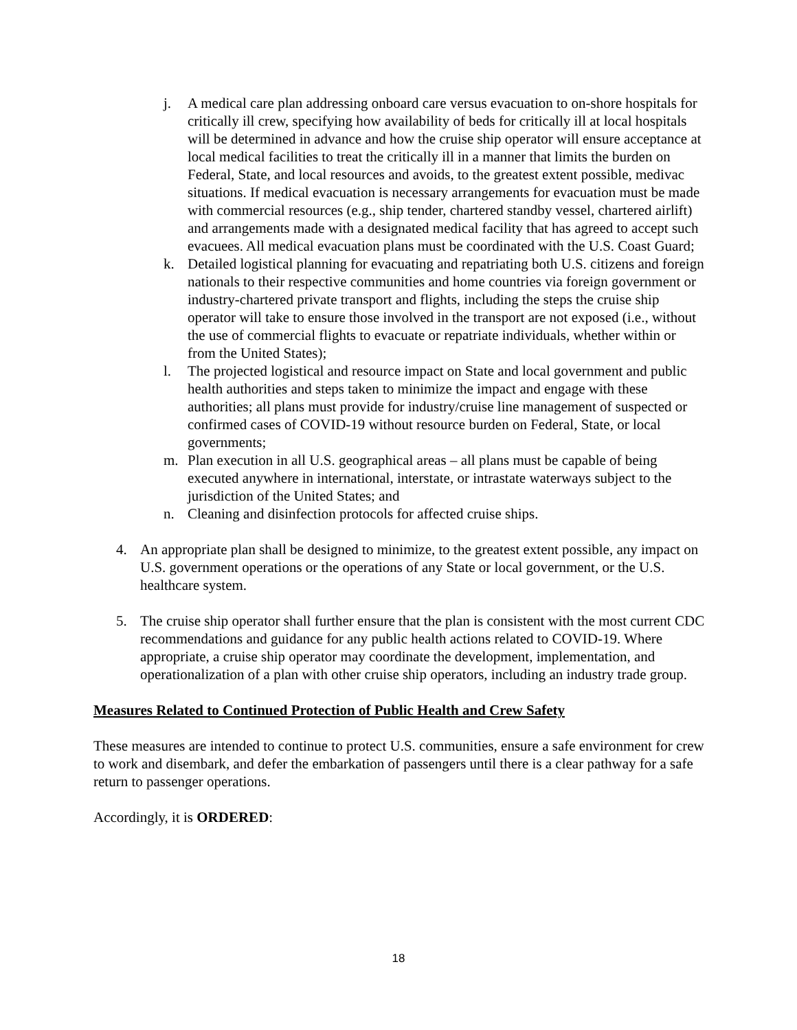j. A medical care plan addressing onboard care versus evacuation to on-shore hospitals for critically ill crew, specifying how availability of beds for critically ill at local hospitals will be determined in advance and how the cruise ship operator will ensure acceptance at local medical facilities to treat the critically ill in a manner that limits the burden on Federal, State, and local resources and avoids, to the greatest extent possible, medivac situations. If medical evacuation is necessary arrangements for evacuation must be made with commercial resources (e.g., ship tender, chartered standby vessel, chartered airlift) and arrangements made with a designated medical facility that has agreed to accept such evacuees. All medical evacuation plans must be coordinated with the U.S. Coast Guard;
k. Detailed logistical planning for evacuating and repatriating both U.S. citizens and foreign nationals to their respective communities and home countries via foreign government or industry-chartered private transport and flights, including the steps the cruise ship operator will take to ensure those involved in the transport are not exposed (i.e., without the use of commercial flights to evacuate or repatriate individuals, whether within or from the United States);
l. The projected logistical and resource impact on State and local government and public health authorities and steps taken to minimize the impact and engage with these authorities; all plans must provide for industry/cruise line management of suspected or confirmed cases of COVID-19 without resource burden on Federal, State, or local governments;
m. Plan execution in all U.S. geographical areas – all plans must be capable of being executed anywhere in international, interstate, or intrastate waterways subject to the jurisdiction of the United States; and
n. Cleaning and disinfection protocols for affected cruise ships.
4. An appropriate plan shall be designed to minimize, to the greatest extent possible, any impact on U.S. government operations or the operations of any State or local government, or the U.S. healthcare system.
5. The cruise ship operator shall further ensure that the plan is consistent with the most current CDC recommendations and guidance for any public health actions related to COVID-19. Where appropriate, a cruise ship operator may coordinate the development, implementation, and operationalization of a plan with other cruise ship operators, including an industry trade group.
Measures Related to Continued Protection of Public Health and Crew Safety
These measures are intended to continue to protect U.S. communities, ensure a safe environment for crew to work and disembark, and defer the embarkation of passengers until there is a clear pathway for a safe return to passenger operations.
Accordingly, it is ORDERED:
18